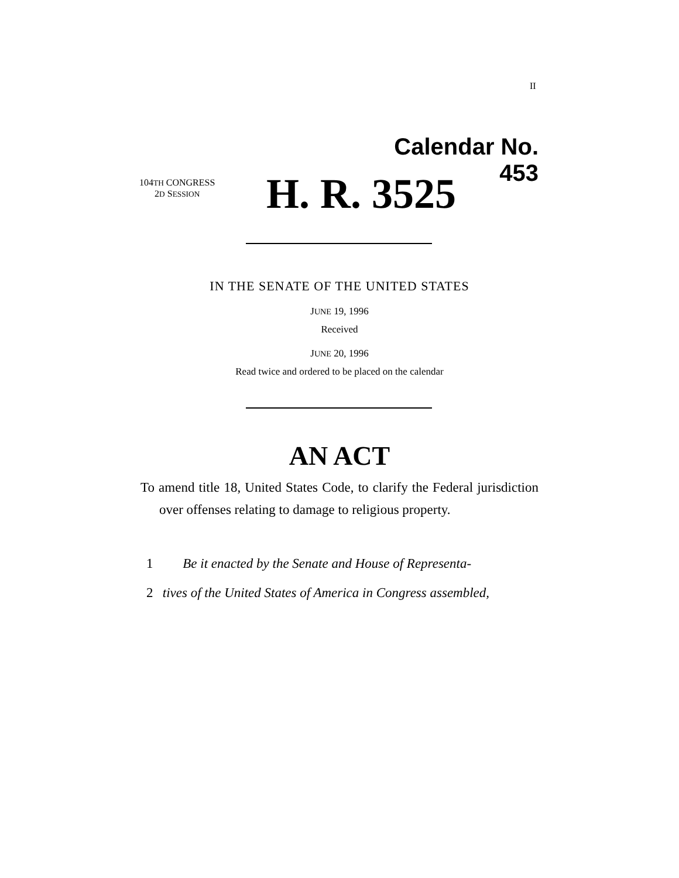II
Calendar No. 453
104TH CONGRESS
2D SESSION
H. R. 3525
IN THE SENATE OF THE UNITED STATES
JUNE 19, 1996
Received
JUNE 20, 1996
Read twice and ordered to be placed on the calendar
AN ACT
To amend title 18, United States Code, to clarify the Federal jurisdiction over offenses relating to damage to religious property.
1 Be it enacted by the Senate and House of Representa-
2 tives of the United States of America in Congress assembled,